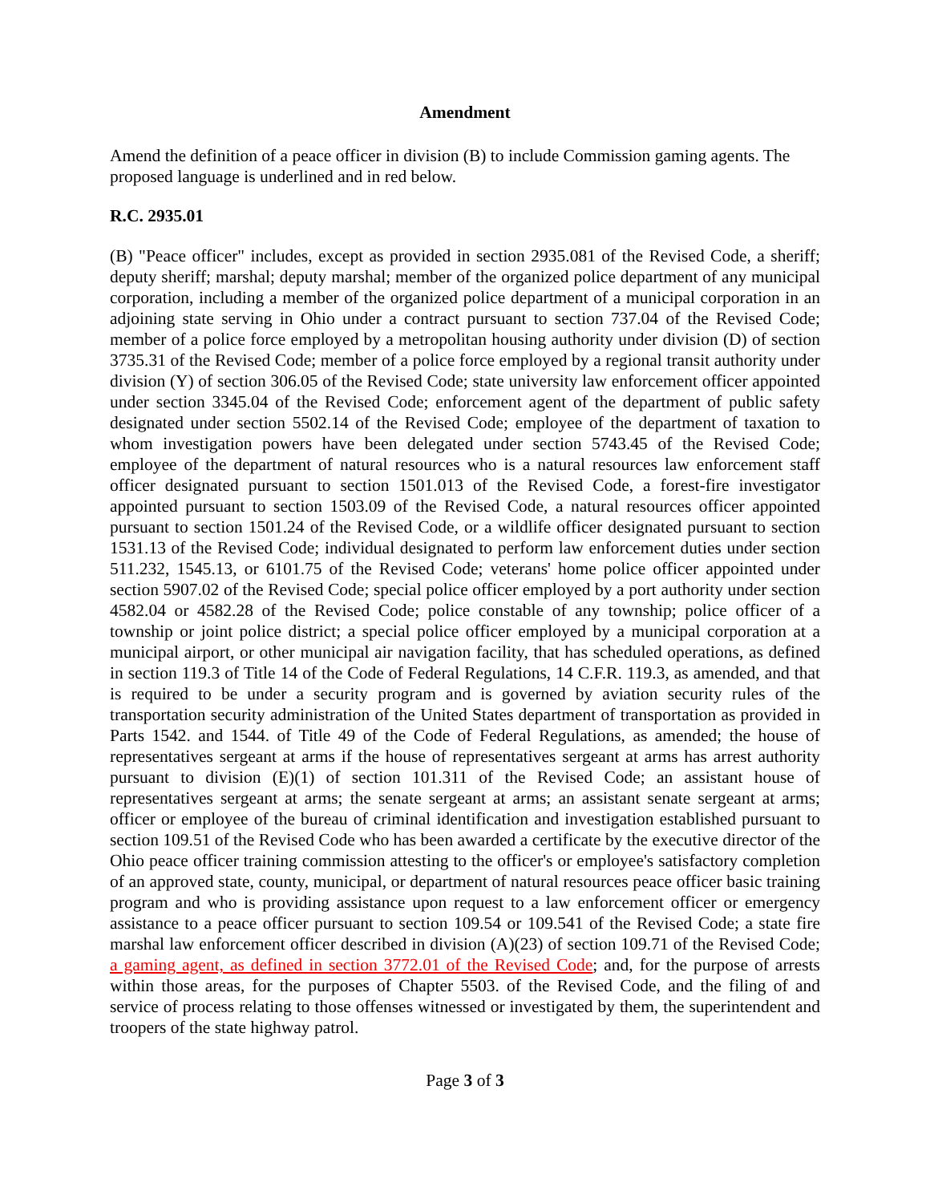Amendment
Amend the definition of a peace officer in division (B) to include Commission gaming agents. The proposed language is underlined and in red below.
R.C. 2935.01
(B) "Peace officer" includes, except as provided in section 2935.081 of the Revised Code, a sheriff; deputy sheriff; marshal; deputy marshal; member of the organized police department of any municipal corporation, including a member of the organized police department of a municipal corporation in an adjoining state serving in Ohio under a contract pursuant to section 737.04 of the Revised Code; member of a police force employed by a metropolitan housing authority under division (D) of section 3735.31 of the Revised Code; member of a police force employed by a regional transit authority under division (Y) of section 306.05 of the Revised Code; state university law enforcement officer appointed under section 3345.04 of the Revised Code; enforcement agent of the department of public safety designated under section 5502.14 of the Revised Code; employee of the department of taxation to whom investigation powers have been delegated under section 5743.45 of the Revised Code; employee of the department of natural resources who is a natural resources law enforcement staff officer designated pursuant to section 1501.013 of the Revised Code, a forest-fire investigator appointed pursuant to section 1503.09 of the Revised Code, a natural resources officer appointed pursuant to section 1501.24 of the Revised Code, or a wildlife officer designated pursuant to section 1531.13 of the Revised Code; individual designated to perform law enforcement duties under section 511.232, 1545.13, or 6101.75 of the Revised Code; veterans' home police officer appointed under section 5907.02 of the Revised Code; special police officer employed by a port authority under section 4582.04 or 4582.28 of the Revised Code; police constable of any township; police officer of a township or joint police district; a special police officer employed by a municipal corporation at a municipal airport, or other municipal air navigation facility, that has scheduled operations, as defined in section 119.3 of Title 14 of the Code of Federal Regulations, 14 C.F.R. 119.3, as amended, and that is required to be under a security program and is governed by aviation security rules of the transportation security administration of the United States department of transportation as provided in Parts 1542. and 1544. of Title 49 of the Code of Federal Regulations, as amended; the house of representatives sergeant at arms if the house of representatives sergeant at arms has arrest authority pursuant to division (E)(1) of section 101.311 of the Revised Code; an assistant house of representatives sergeant at arms; the senate sergeant at arms; an assistant senate sergeant at arms; officer or employee of the bureau of criminal identification and investigation established pursuant to section 109.51 of the Revised Code who has been awarded a certificate by the executive director of the Ohio peace officer training commission attesting to the officer's or employee's satisfactory completion of an approved state, county, municipal, or department of natural resources peace officer basic training program and who is providing assistance upon request to a law enforcement officer or emergency assistance to a peace officer pursuant to section 109.54 or 109.541 of the Revised Code; a state fire marshal law enforcement officer described in division (A)(23) of section 109.71 of the Revised Code; a gaming agent, as defined in section 3772.01 of the Revised Code; and, for the purpose of arrests within those areas, for the purposes of Chapter 5503. of the Revised Code, and the filing of and service of process relating to those offenses witnessed or investigated by them, the superintendent and troopers of the state highway patrol.
Page 3 of 3